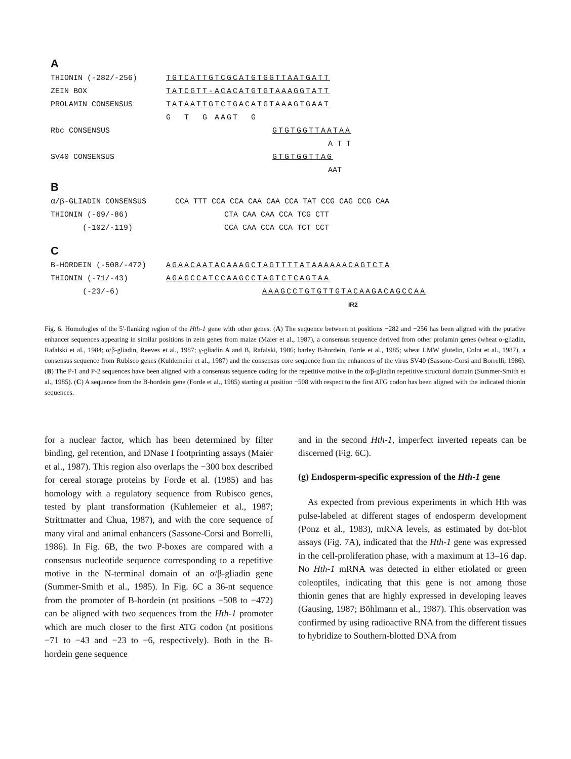A
THIONIN (-282/-256) TGTCATTGTCGCATGTGGTTAATGATT
ZEIN BOX TATCGTT-ACACATGTGTAAAGGTATT
PROLAMIN CONSENSUS TATAATTGTCTGACATGTAAAGTGAAT
G T G AAGT G
Rbc CONSENSUS GTGTGGTTAATAA
A T T
SV40 CONSENSUS GTGTGGTTAG
AAT
B
α/β-GLIADIN CONSENSUS CCA TTT CCA CCA CAA CAA CCA TAT CCG CAG CCG CAA
THIONIN (-69/-86) CTA CAA CAA CCA TCG CTT
(-102/-119) CCA CAA CCA CCA TCT CCT
C
B-HORDEIN (-508/-472) AGAACAATACAAAGCTAGTTTTATAAAAAACAGTCTA
THIONIN (-71/-43) AGAGCCATCCAAGCCTAGTCTCAGTAA
(-23/-6) AAAGCCTGTGTTGTACAAGACAGCCAA
IR2
Fig. 6. Homologies of the 5′-flanking region of the Hth-1 gene with other genes. (A) The sequence between nt positions −282 and −256 has been aligned with the putative enhancer sequences appearing in similar positions in zein genes from maize (Maier et al., 1987), a consensus sequence derived from other prolamin genes (wheat α-gliadin, Rafalski et al., 1984; α/β-gliadin, Reeves et al., 1987; γ-gliadin A and B, Rafalski, 1986; barley B-hordein, Forde et al., 1985; wheat LMW glutelin, Colot et al., 1987), a consensus sequence from Rubisco genes (Kuhlemeier et al., 1987) and the consensus core sequence from the enhancers of the virus SV40 (Sassone-Corsi and Borrelli, 1986). (B) The P-1 and P-2 sequences have been aligned with a consensus sequence coding for the repetitive motive in the α/β-gliadin repetitive structural domain (Summer-Smith et al., 1985). (C) A sequence from the B-hordein gene (Forde et al., 1985) starting at position −508 with respect to the first ATG codon has been aligned with the indicated thionin sequences.
for a nuclear factor, which has been determined by filter binding, gel retention, and DNase I footprinting assays (Maier et al., 1987). This region also overlaps the −300 box described for cereal storage proteins by Forde et al. (1985) and has homology with a regulatory sequence from Rubisco genes, tested by plant transformation (Kuhlemeier et al., 1987; Strittmatter and Chua, 1987), and with the core sequence of many viral and animal enhancers (Sassone-Corsi and Borrelli, 1986). In Fig. 6B, the two P-boxes are compared with a consensus nucleotide sequence corresponding to a repetitive motive in the N-terminal domain of an α/β-gliadin gene (Summer-Smith et al., 1985). In Fig. 6C a 36-nt sequence from the promoter of B-hordein (nt positions −508 to −472) can be aligned with two sequences from the Hth-1 promoter which are much closer to the first ATG codon (nt positions −71 to −43 and −23 to −6, respectively). Both in the B-hordein gene sequence
and in the second Hth-1, imperfect inverted repeats can be discerned (Fig. 6C).
(g) Endosperm-specific expression of the Hth-1 gene
As expected from previous experiments in which Hth was pulse-labeled at different stages of endosperm development (Ponz et al., 1983), mRNA levels, as estimated by dot-blot assays (Fig. 7A), indicated that the Hth-1 gene was expressed in the cell-proliferation phase, with a maximum at 13–16 dap. No Hth-1 mRNA was detected in either etiolated or green coleoptiles, indicating that this gene is not among those thionin genes that are highly expressed in developing leaves (Gausing, 1987; Böhlmann et al., 1987). This observation was confirmed by using radioactive RNA from the different tissues to hybridize to Southern-blotted DNA from